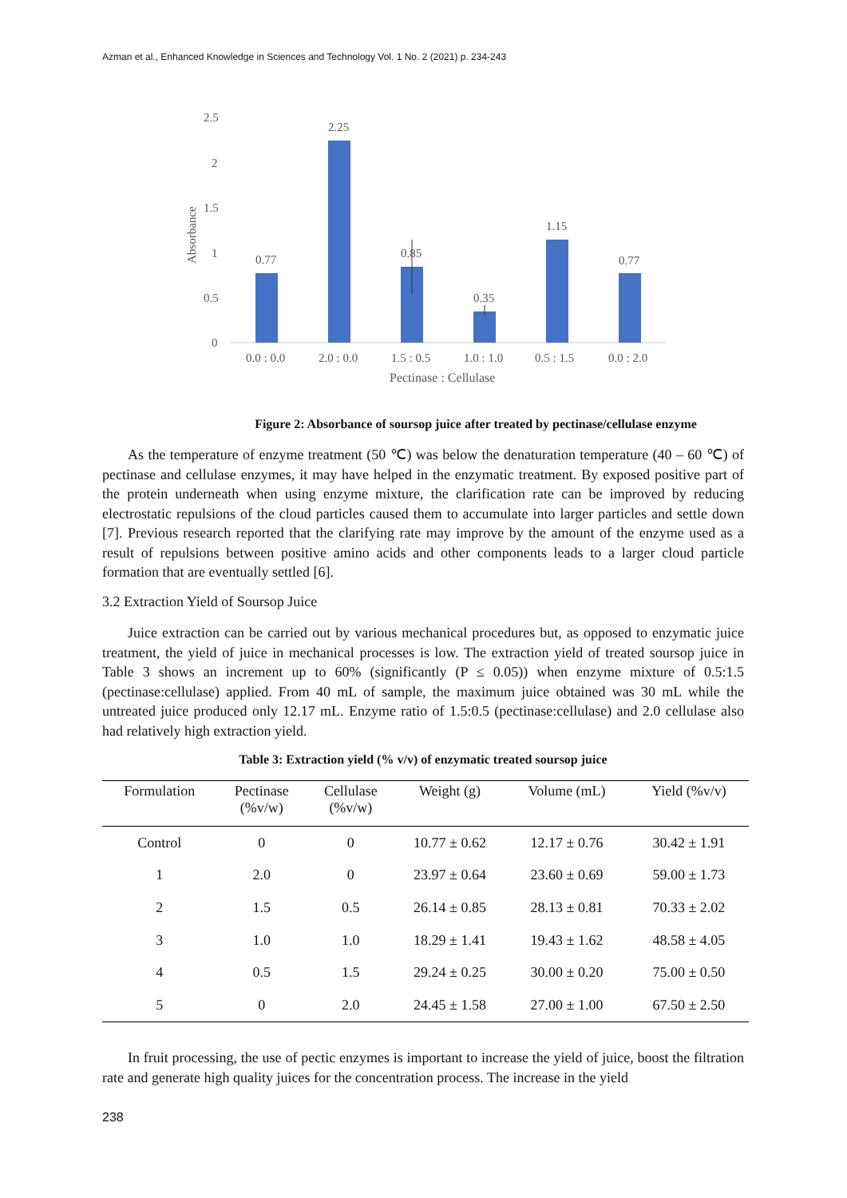Azman et al., Enhanced Knowledge in Sciences and Technology Vol. 1 No. 2 (2021) p. 234-243
2.5
2
1.5
1
0.5
0
Absorbance
0.77
2.25
0.85
0.35
1.15
0.77
0.0 : 0.0
2.0 : 0.0
1.5 : 0.5
1.0 : 1.0
0.5 : 1.5
0.0 : 2.0
Pectinase : Cellulase
Figure 2: Absorbance of soursop juice after treated by pectinase/cellulase enzyme
As the temperature of enzyme treatment (50 ℃) was below the denaturation temperature (40 – 60 ℃) of pectinase and cellulase enzymes, it may have helped in the enzymatic treatment. By exposed positive part of the protein underneath when using enzyme mixture, the clarification rate can be improved by reducing electrostatic repulsions of the cloud particles caused them to accumulate into larger particles and settle down [7]. Previous research reported that the clarifying rate may improve by the amount of the enzyme used as a result of repulsions between positive amino acids and other components leads to a larger cloud particle formation that are eventually settled [6].
3.2 Extraction Yield of Soursop Juice
Juice extraction can be carried out by various mechanical procedures but, as opposed to enzymatic juice treatment, the yield of juice in mechanical processes is low. The extraction yield of treated soursop juice in Table 3 shows an increment up to 60% (significantly (P ≤ 0.05)) when enzyme mixture of 0.5:1.5 (pectinase:cellulase) applied. From 40 mL of sample, the maximum juice obtained was 30 mL while the untreated juice produced only 12.17 mL. Enzyme ratio of 1.5:0.5 (pectinase:cellulase) and 2.0 cellulase also had relatively high extraction yield.
Table 3: Extraction yield (% v/v) of enzymatic treated soursop juice
| Formulation | Pectinase (%v/w) | Cellulase (%v/w) | Weight (g) | Volume (mL) | Yield (%v/v) |
| --- | --- | --- | --- | --- | --- |
| Control | 0 | 0 | 10.77 ± 0.62 | 12.17 ± 0.76 | 30.42 ± 1.91 |
| 1 | 2.0 | 0 | 23.97 ± 0.64 | 23.60 ± 0.69 | 59.00 ± 1.73 |
| 2 | 1.5 | 0.5 | 26.14 ± 0.85 | 28.13 ± 0.81 | 70.33 ± 2.02 |
| 3 | 1.0 | 1.0 | 18.29 ± 1.41 | 19.43 ± 1.62 | 48.58 ± 4.05 |
| 4 | 0.5 | 1.5 | 29.24 ± 0.25 | 30.00 ± 0.20 | 75.00 ± 0.50 |
| 5 | 0 | 2.0 | 24.45 ± 1.58 | 27.00 ± 1.00 | 67.50 ± 2.50 |
In fruit processing, the use of pectic enzymes is important to increase the yield of juice, boost the filtration rate and generate high quality juices for the concentration process. The increase in the yield
238